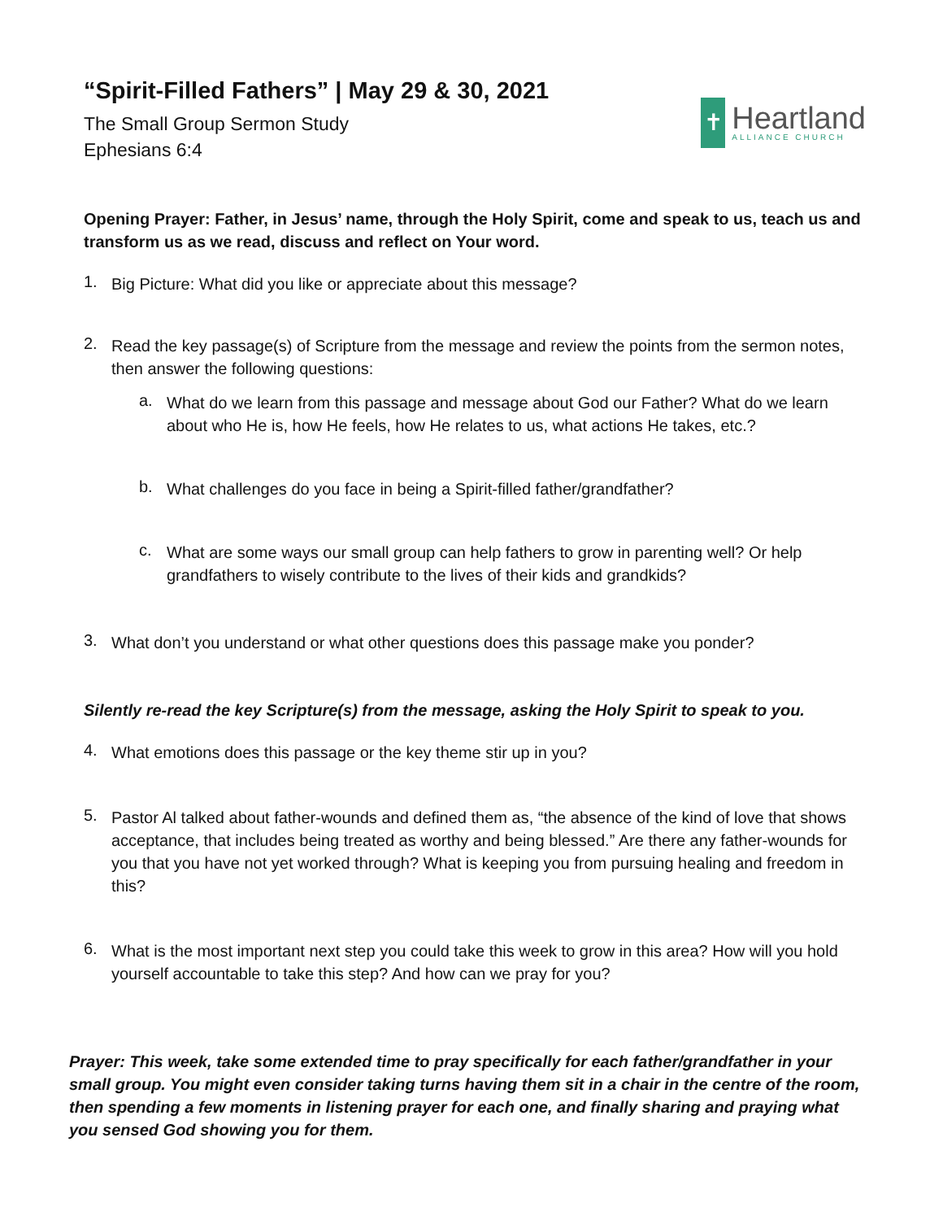“Spirit-Filled Fathers” | May 29 & 30, 2021
The Small Group Sermon Study
Ephesians 6:4
✝
Heartland
ALLIANCE CHURCH
Opening Prayer: Father, in Jesus’ name, through the Holy Spirit, come and speak to us, teach us and transform us as we read, discuss and reflect on Your word.
1.
Big Picture: What did you like or appreciate about this message?
2.
Read the key passage(s) of Scripture from the message and review the points from the sermon notes, then answer the following questions:
a.
What do we learn from this passage and message about God our Father? What do we learn about who He is, how He feels, how He relates to us, what actions He takes, etc.?
b.
What challenges do you face in being a Spirit-filled father/grandfather?
c.
What are some ways our small group can help fathers to grow in parenting well? Or help grandfathers to wisely contribute to the lives of their kids and grandkids?
3.
What don’t you understand or what other questions does this passage make you ponder?
Silently re-read the key Scripture(s) from the message, asking the Holy Spirit to speak to you.
4.
What emotions does this passage or the key theme stir up in you?
5.
Pastor Al talked about father-wounds and defined them as, “the absence of the kind of love that shows acceptance, that includes being treated as worthy and being blessed.” Are there any father-wounds for you that you have not yet worked through? What is keeping you from pursuing healing and freedom in this?
6.
What is the most important next step you could take this week to grow in this area? How will you hold yourself accountable to take this step? And how can we pray for you?
Prayer: This week, take some extended time to pray specifically for each father/grandfather in your small group. You might even consider taking turns having them sit in a chair in the centre of the room, then spending a few moments in listening prayer for each one, and finally sharing and praying what you sensed God showing you for them.